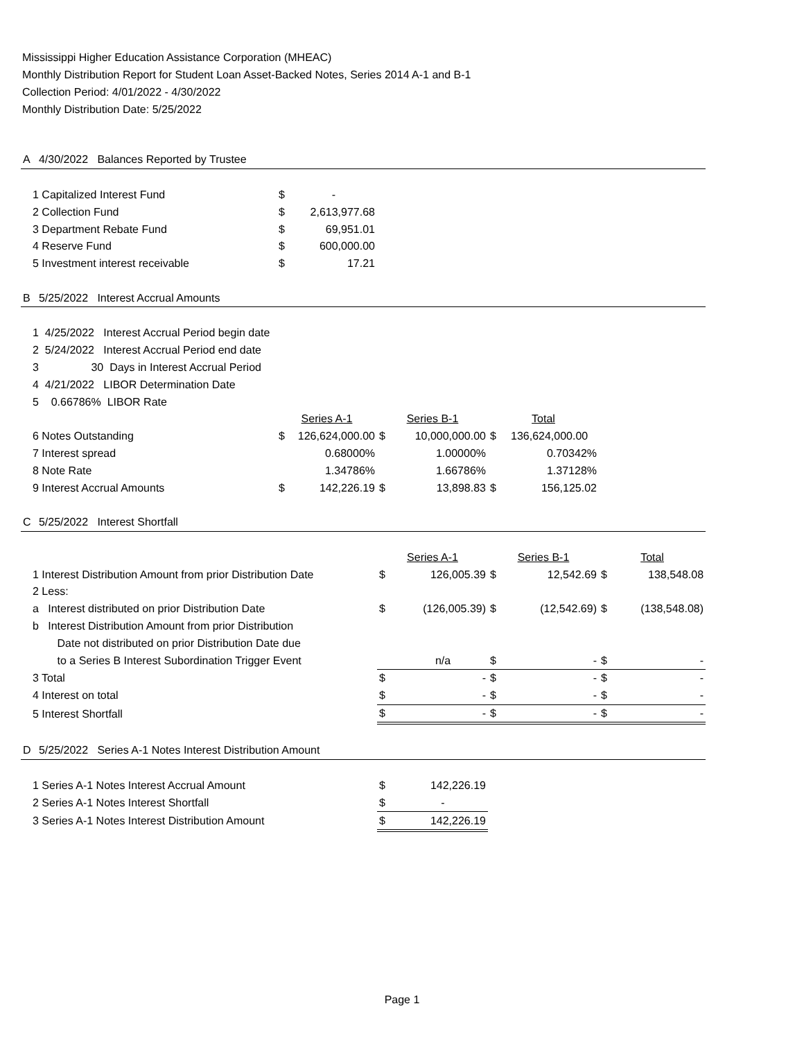Mississippi Higher Education Assistance Corporation (MHEAC)
Monthly Distribution Report for Student Loan Asset-Backed Notes, Series 2014 A-1 and B-1
Collection Period: 4/01/2022 - 4/30/2022
Monthly Distribution Date: 5/25/2022
| A | 4/30/2022 Balances Reported by Trustee | | | | | | | | |
| | 1 Capitalized Interest Fund | $ | - | | | | | | |
| | 2 Collection Fund | $ | 2,613,977.68 | | | | | | |
| | 3 Department Rebate Fund | $ | 69,951.01 | | | | | | |
| | 4 Reserve Fund | $ | 600,000.00 | | | | | | |
| | 5 Investment interest receivable | $ | 17.21 | | | | | | |
| B | 5/25/2022 Interest Accrual Amounts | | | | | | | | |
| | 1 4/25/2022 Interest Accrual Period begin date | | | | | | | | |
| | 2 5/24/2022 Interest Accrual Period end date | | | | | | | | |
| | 3 30 Days in Interest Accrual Period | | | | | | | | |
| | 4 4/21/2022 LIBOR Determination Date | | | | | | | | |
| | 5 0.66786% LIBOR Rate | | | | | | | | |
| | | Series A-1 | | Series B-1 | | Total | | | |
| | 6 Notes Outstanding | $ | 126,624,000.00 | $ | 10,000,000.00 | $ | 136,624,000.00 | | |
| | 7 Interest spread | | 0.68000% | | 1.00000% | | 0.70342% | | |
| | 8 Note Rate | | 1.34786% | | 1.66786% | | 1.37128% | | |
| | 9 Interest Accrual Amounts | $ | 142,226.19 | $ | 13,898.83 | $ | 156,125.02 | | |
| C | 5/25/2022 Interest Shortfall | | | | | | | | |
| | | | | Series A-1 | | Series B-1 | | Total | |
| | 1 Interest Distribution Amount from prior Distribution Date | | | $ | 126,005.39 | $ | 12,542.69 | $ | 138,548.08 |
| | 2 Less: | | | | | | | | |
| | a Interest distributed on prior Distribution Date | | | $ | (126,005.39) | $ | (12,542.69) | $ | (138,548.08) |
| | b Interest Distribution Amount from prior Distribution | | | | | | | | |
| | Date not distributed on prior Distribution Date due | | | | | | | | |
| | to a Series B Interest Subordination Trigger Event | | | | n/a | $ | - | $ | - |
| | 3 Total | | | $ | - | $ | - | $ | - |
| | 4 Interest on total | | | $ | - | $ | - | $ | - |
| | 5 Interest Shortfall | | | $ | - | $ | - | $ | - |
| D | 5/25/2022 Series A-1 Notes Interest Distribution Amount | | | | | | | | |
| | 1 Series A-1 Notes Interest Accrual Amount | | | $ | 142,226.19 | | | | |
| | 2 Series A-1 Notes Interest Shortfall | | | $ | - | | | | |
| | 3 Series A-1 Notes Interest Distribution Amount | | | $ | 142,226.19 | | | | |
Page 1